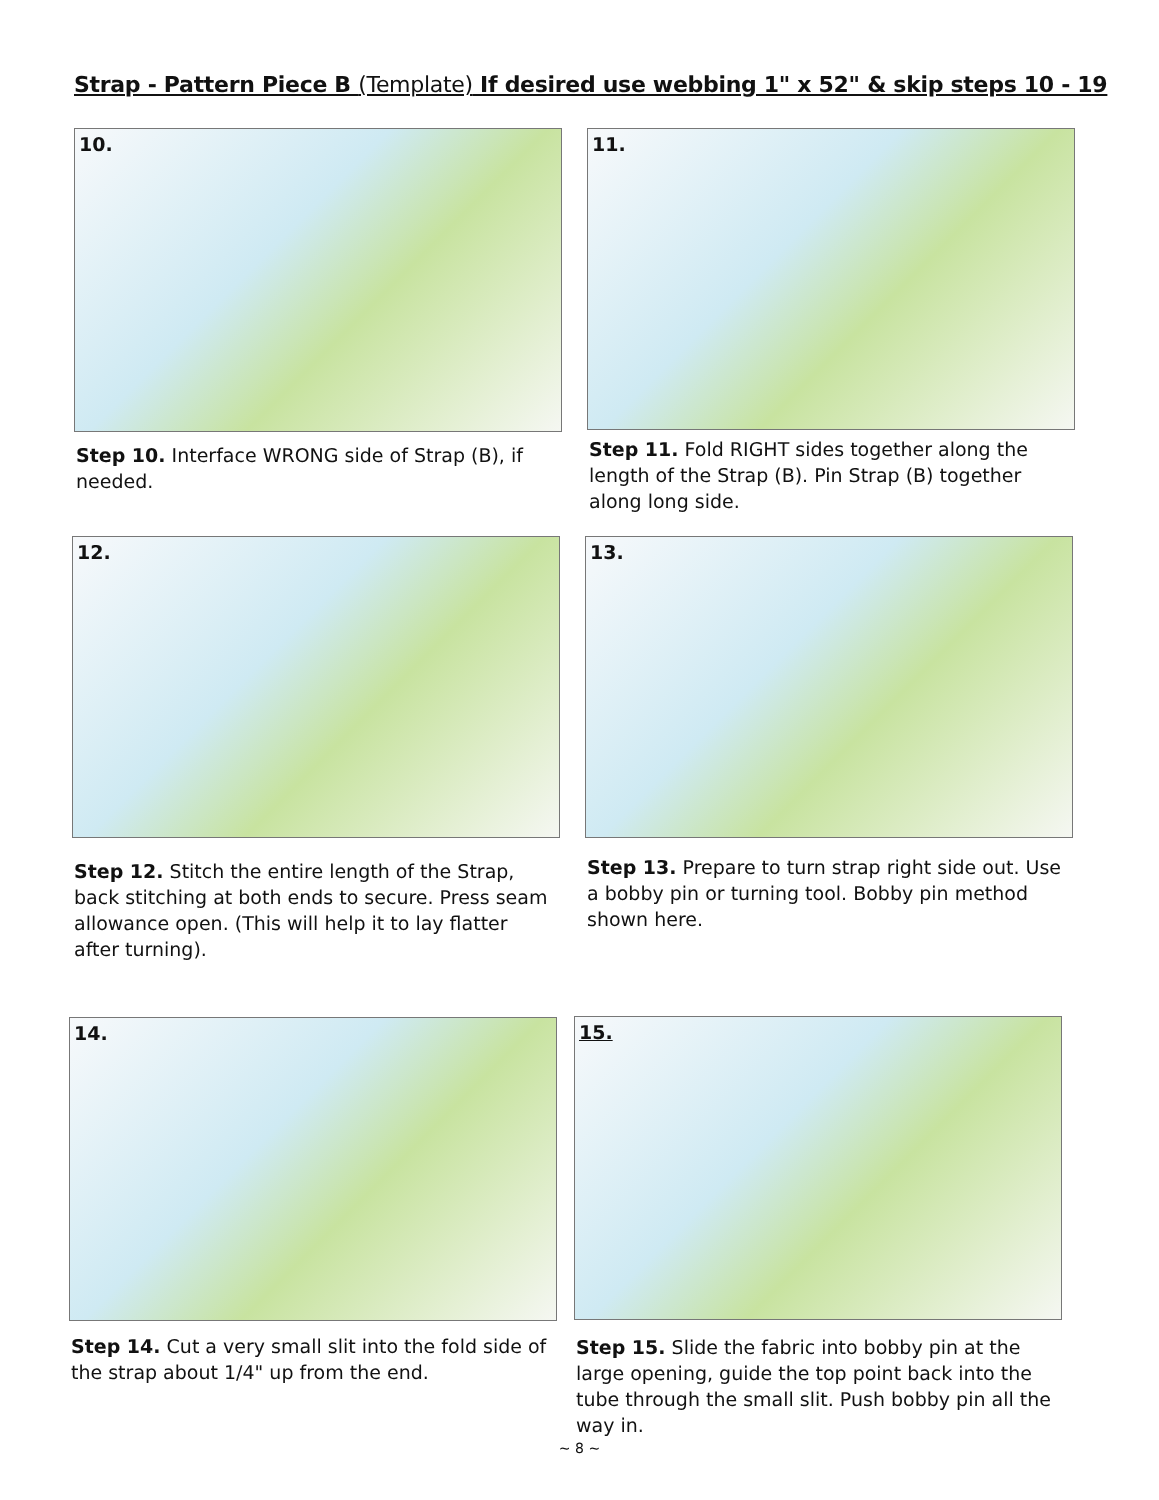Strap - Pattern Piece B (Template) If desired use webbing 1" x 52" & skip steps 10 - 19
10.
Step 10. Interface WRONG side of Strap (B), if needed.
11.
Step 11. Fold RIGHT sides together along the length of the Strap (B). Pin Strap (B) together along long side.
12.
Step 12. Stitch the entire length of the Strap, back stitching at both ends to secure. Press seam allowance open. (This will help it to lay flatter after turning).
13.
Step 13. Prepare to turn strap right side out. Use a bobby pin or turning tool. Bobby pin method shown here.
14.
Step 14. Cut a very small slit into the fold side of the strap about 1/4" up from the end.
15.
Step 15. Slide the fabric into bobby pin at the large opening, guide the top point back into the tube through the small slit. Push bobby pin all the way in.
~ 8 ~